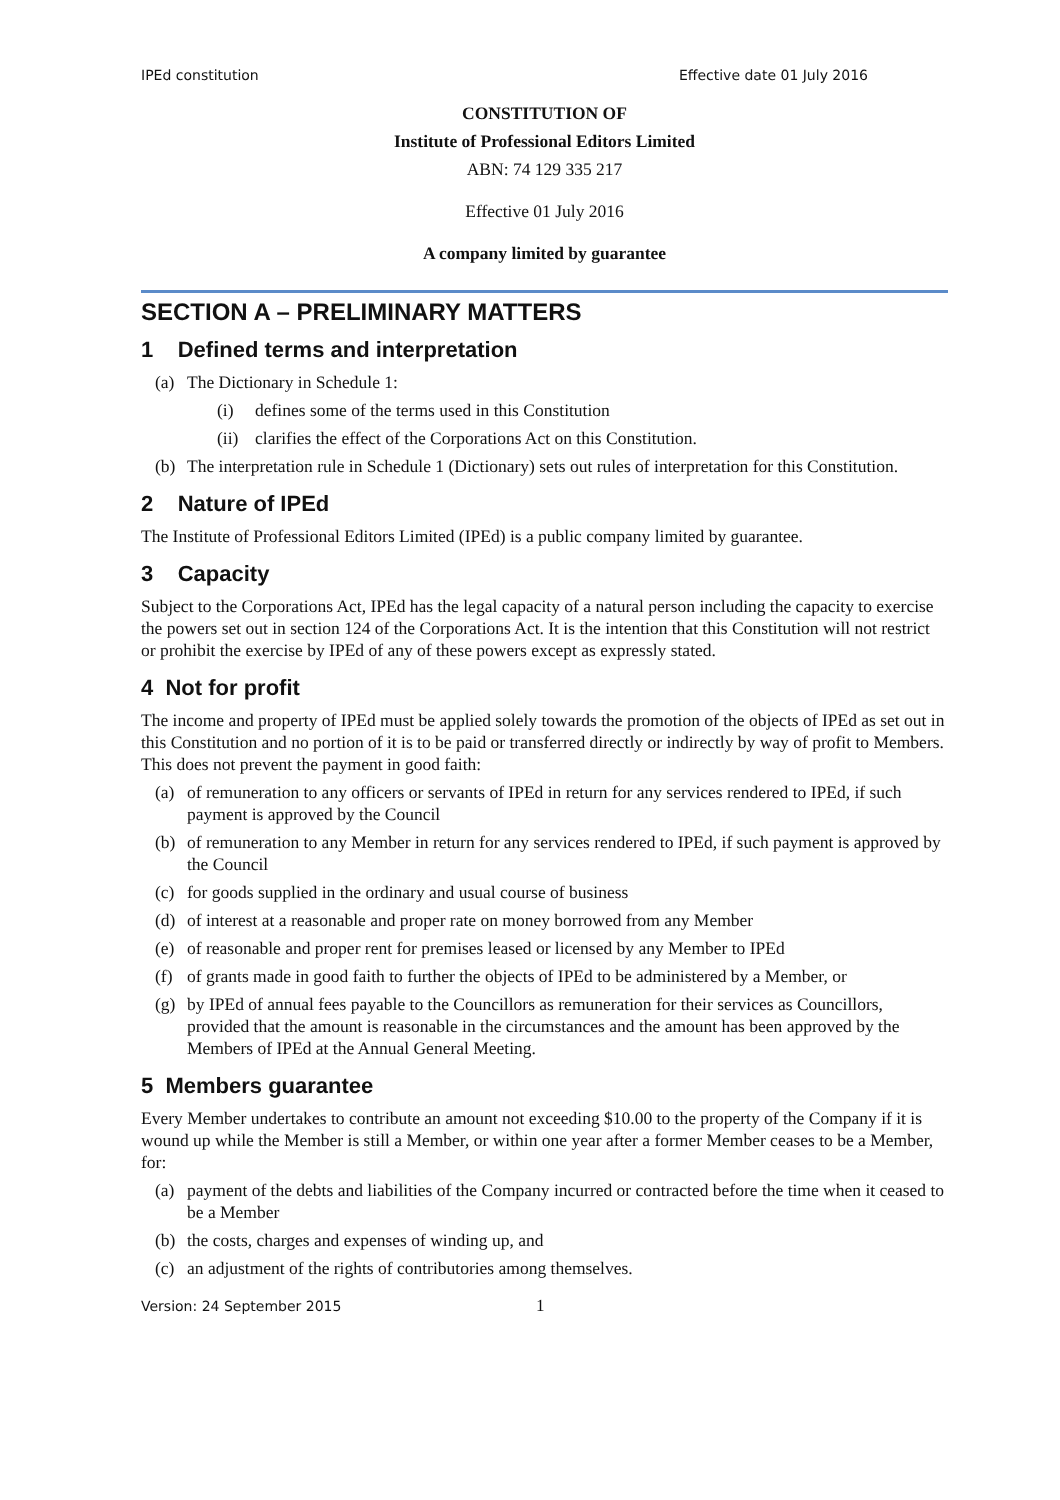IPEd constitution Effective date 01 July 2016
CONSTITUTION OF
Institute of Professional Editors Limited
ABN: 74 129 335 217
Effective 01 July 2016
A company limited by guarantee
SECTION A – PRELIMINARY MATTERS
1 Defined terms and interpretation
(a) The Dictionary in Schedule 1:
(i) defines some of the terms used in this Constitution
(ii)
clarifies the effect of the Corporations Act on this Constitution.
(b) The interpretation rule in Schedule 1 (Dictionary) sets out rules of interpretation for this Constitution.
2 Nature of IPEd
The Institute of Professional Editors Limited (IPEd) is a public company limited by guarantee.
3 Capacity
Subject to the Corporations Act, IPEd has the legal capacity of a natural person including the capacity to exercise the powers set out in section 124 of the Corporations Act. It is the intention that this Constitution will not restrict or prohibit the exercise by IPEd of any of these powers except as expressly stated.
4 Not for profit
The income and property of IPEd must be applied solely towards the promotion of the objects of IPEd as set out in this Constitution and no portion of it is to be paid or transferred directly or indirectly by way of profit to Members. This does not prevent the payment in good faith:
(a) of remuneration to any officers or servants of IPEd in return for any services rendered to IPEd, if such payment is approved by the Council
(b) of remuneration to any Member in return for any services rendered to IPEd, if such payment is approved by the Council
(c) for goods supplied in the ordinary and usual course of business
(d) of interest at a reasonable and proper rate on money borrowed from any Member
(e) of reasonable and proper rent for premises leased or licensed by any Member to IPEd
(f) of grants made in good faith to further the objects of IPEd to be administered by a Member, or
(g) by IPEd of annual fees payable to the Councillors as remuneration for their services as Councillors, provided that the amount is reasonable in the circumstances and the amount has been approved by the Members of IPEd at the Annual General Meeting.
5 Members guarantee
Every Member undertakes to contribute an amount not exceeding $10.00 to the property of the Company if it is wound up while the Member is still a Member, or within one year after a former Member ceases to be a Member, for:
(a) payment of the debts and liabilities of the Company incurred or contracted before the time when it ceased to be a Member
(b) the costs, charges and expenses of winding up, and
(c) an adjustment of the rights of contributories among themselves.
Version: 24 September 2015 1